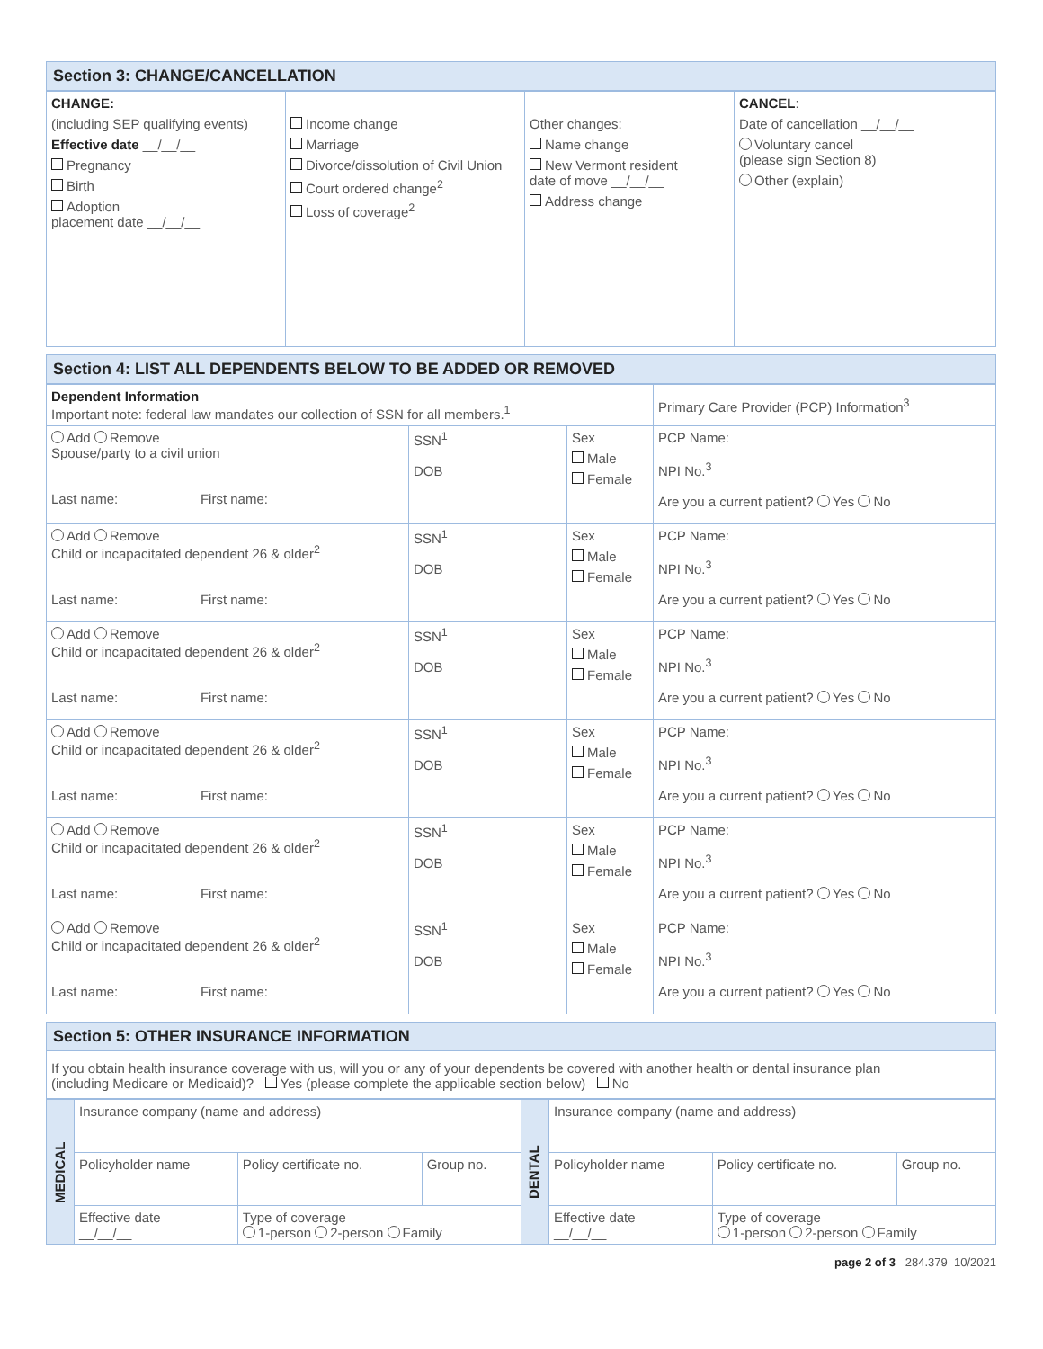Section 3: CHANGE/CANCELLATION
| CHANGE: (including SEP qualifying events) Effective date __/__/__ Pregnancy Birth Adoption placement date __/__/__ | Income change Marriage Divorce/dissolution of Civil Union Court ordered change<sup>2</sup> Loss of coverage<sup>2</sup> | Other changes: Name change New Vermont resident date of move __/__/__ Address change | CANCEL : Date of cancellation __/__/__ Voluntary cancel (please sign Section 8) Other (explain) |
Section 4: LIST ALL DEPENDENTS BELOW TO BE ADDED OR REMOVED
| Dependent Information Important note: federal law mandates our collection of SSN for all members.<sup>1</sup> | | | Primary Care Provider (PCP) Information<sup>3</sup> |
| Add Remove Spouse/party to a civil union Last name: First name: | SSN<sup>1</sup> DOB | Sex Male Female | PCP Name: NPI No.<sup>3</sup> Are you a current patient? Yes No |
| Add Remove Child or incapacitated dependent 26 & older<sup>2</sup> Last name: First name: | SSN<sup>1</sup> DOB | Sex Male Female | PCP Name: NPI No.<sup>3</sup> Are you a current patient? Yes No |
| Add Remove Child or incapacitated dependent 26 & older<sup>2</sup> Last name: First name: | SSN<sup>1</sup> DOB | Sex Male Female | PCP Name: NPI No.<sup>3</sup> Are you a current patient? Yes No |
| Add Remove Child or incapacitated dependent 26 & older<sup>2</sup> Last name: First name: | SSN<sup>1</sup> DOB | Sex Male Female | PCP Name: NPI No.<sup>3</sup> Are you a current patient? Yes No |
| Add Remove Child or incapacitated dependent 26 & older<sup>2</sup> Last name: First name: | SSN<sup>1</sup> DOB | Sex Male Female | PCP Name: NPI No.<sup>3</sup> Are you a current patient? Yes No |
| Add Remove Child or incapacitated dependent 26 & older<sup>2</sup> Last name: First name: | SSN<sup>1</sup> DOB | Sex Male Female | PCP Name: NPI No.<sup>3</sup> Are you a current patient? Yes No |
Section 5: OTHER INSURANCE INFORMATION
If you obtain health insurance coverage with us, will you or any of your dependents be covered with another health or dental insurance plan
(including Medicare or Medicaid)? Yes (please complete the applicable section below) No
| MEDICAL | Insurance company (name and address) | | | DENTAL | Insurance company (name and address) | | |
| | Policyholder name | Policy certificate no. | Group no. | | Policyholder name | Policy certificate no. | Group no. |
| | Effective date __/__/__ | Type of coverage 1-person 2-person Family | | | Effective date __/__/__ | Type of coverage 1-person 2-person Family | |
page 2 of 3 284.379 10/2021